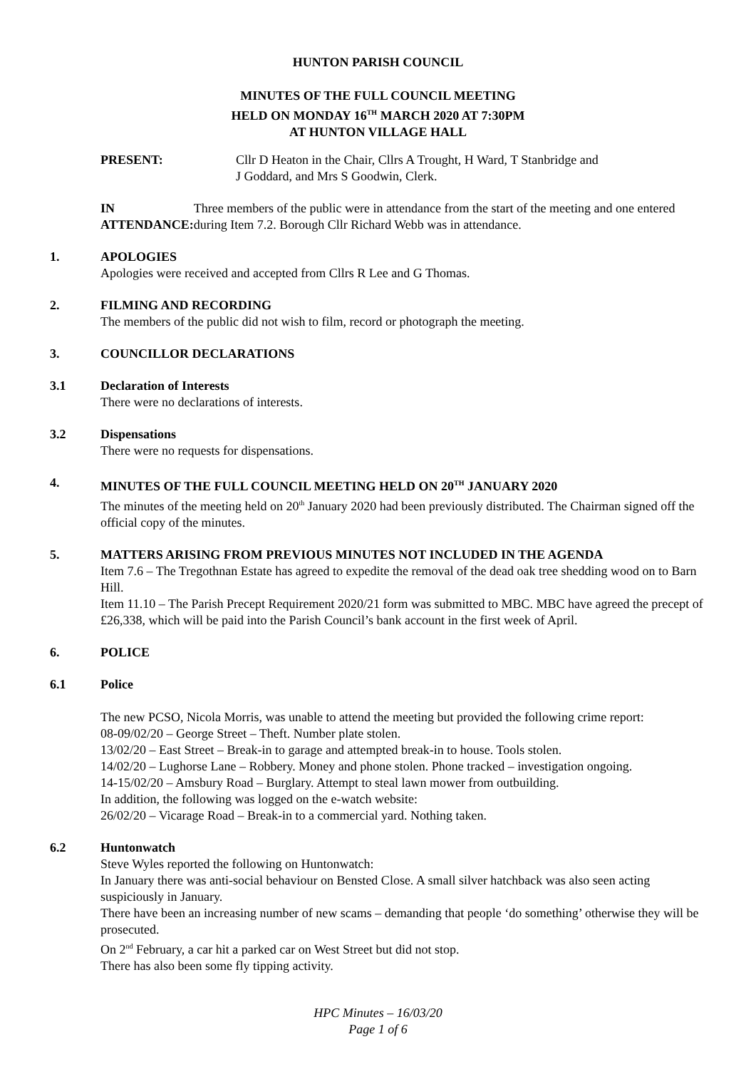HUNTON PARISH COUNCIL
MINUTES OF THE FULL COUNCIL MEETING
HELD ON MONDAY 16<sup>TH</sup> MARCH 2020 AT 7:30PM
AT HUNTON VILLAGE HALL
PRESENT: Cllr D Heaton in the Chair, Cllrs A Trought, H Ward, T Stanbridge and
J Goddard, and Mrs S Goodwin, Clerk.
IN ATTENDANCE: Three members of the public were in attendance from the start of the meeting and one entered during Item 7.2. Borough Cllr Richard Webb was in attendance.
1. APOLOGIES
Apologies were received and accepted from Cllrs R Lee and G Thomas.
2. FILMING AND RECORDING
The members of the public did not wish to film, record or photograph the meeting.
3. COUNCILLOR DECLARATIONS
3.1 Declaration of Interests
There were no declarations of interests.
3.2 Dispensations
There were no requests for dispensations.
4. MINUTES OF THE FULL COUNCIL MEETING HELD ON 20<sup>TH</sup> JANUARY 2020
The minutes of the meeting held on 20<sup>th</sup> January 2020 had been previously distributed. The Chairman signed off the official copy of the minutes.
5. MATTERS ARISING FROM PREVIOUS MINUTES NOT INCLUDED IN THE AGENDA
Item 7.6 – The Tregothnan Estate has agreed to expedite the removal of the dead oak tree shedding wood on to Barn Hill.
Item 11.10 – The Parish Precept Requirement 2020/21 form was submitted to MBC. MBC have agreed the precept of £26,338, which will be paid into the Parish Council’s bank account in the first week of April.
6. POLICE
6.1 Police
The new PCSO, Nicola Morris, was unable to attend the meeting but provided the following crime report:
08-09/02/20 – George Street – Theft. Number plate stolen.
13/02/20 – East Street – Break-in to garage and attempted break-in to house. Tools stolen.
14/02/20 – Lughorse Lane – Robbery. Money and phone stolen. Phone tracked – investigation ongoing.
14-15/02/20 – Amsbury Road – Burglary. Attempt to steal lawn mower from outbuilding.
In addition, the following was logged on the e-watch website:
26/02/20 – Vicarage Road – Break-in to a commercial yard. Nothing taken.
6.2 Huntonwatch
Steve Wyles reported the following on Huntonwatch:
In January there was anti-social behaviour on Bensted Close. A small silver hatchback was also seen acting suspiciously in January.
There have been an increasing number of new scams – demanding that people ‘do something’ otherwise they will be prosecuted.
On 2<sup>nd</sup> February, a car hit a parked car on West Street but did not stop.
There has also been some fly tipping activity.
HPC Minutes – 16/03/20
Page 1 of 6